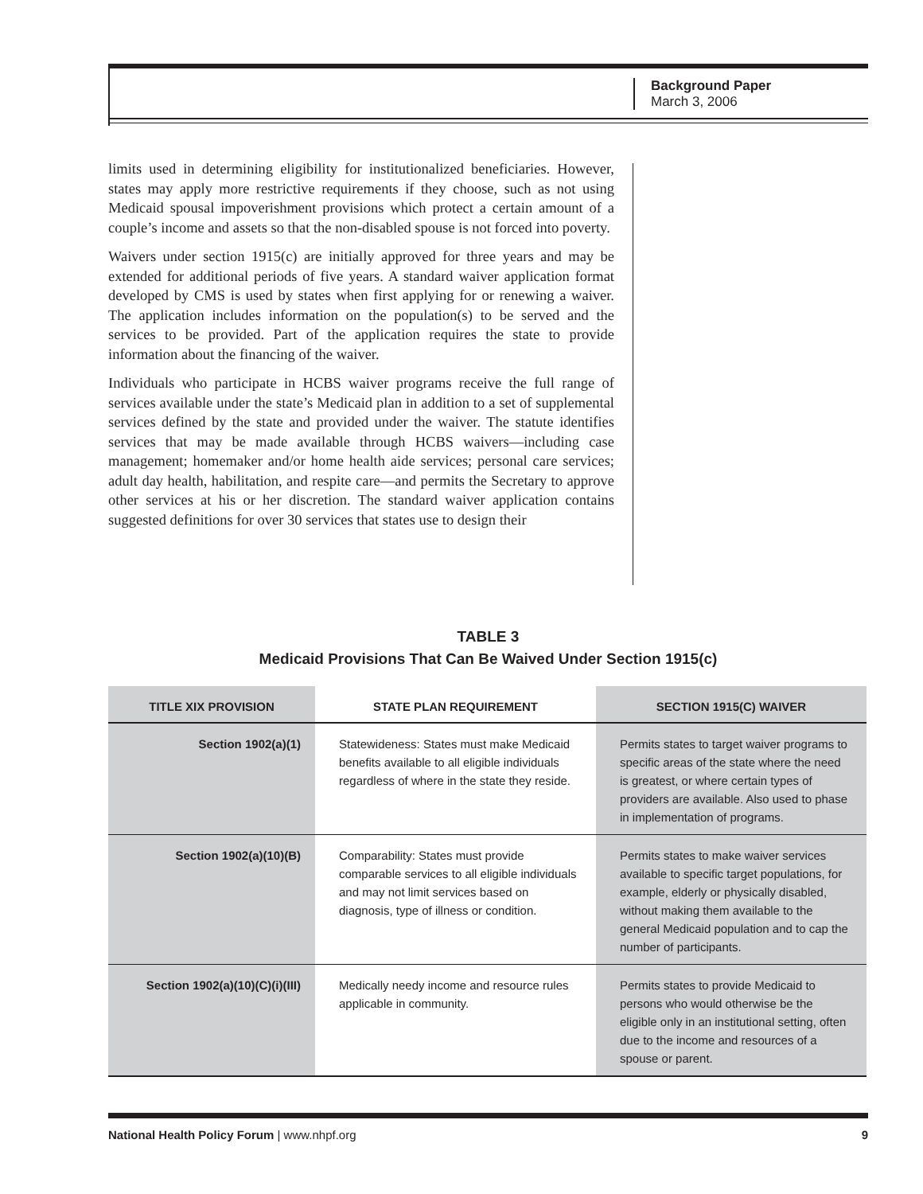Background Paper
March 3, 2006
limits used in determining eligibility for institutionalized beneficiaries. However, states may apply more restrictive requirements if they choose, such as not using Medicaid spousal impoverishment provisions which protect a certain amount of a couple’s income and assets so that the non-disabled spouse is not forced into poverty.
Waivers under section 1915(c) are initially approved for three years and may be extended for additional periods of five years. A standard waiver application format developed by CMS is used by states when first applying for or renewing a waiver. The application includes information on the population(s) to be served and the services to be provided. Part of the application requires the state to provide information about the financing of the waiver.
Individuals who participate in HCBS waiver programs receive the full range of services available under the state’s Medicaid plan in addition to a set of supplemental services defined by the state and provided under the waiver. The statute identifies services that may be made available through HCBS waivers—including case management; homemaker and/or home health aide services; personal care services; adult day health, habilitation, and respite care—and permits the Secretary to approve other services at his or her discretion. The standard waiver application contains suggested definitions for over 30 services that states use to design their
TABLE 3
Medicaid Provisions That Can Be Waived Under Section 1915(c)
| TITLE XIX PROVISION | STATE PLAN REQUIREMENT | SECTION 1915(C) WAIVER |
| --- | --- | --- |
| Section 1902(a)(1) | Statewideness: States must make Medicaid benefits available to all eligible individuals regardless of where in the state they reside. | Permits states to target waiver programs to specific areas of the state where the need is greatest, or where certain types of providers are available. Also used to phase in implementation of programs. |
| Section 1902(a)(10)(B) | Comparability: States must provide comparable services to all eligible individuals and may not limit services based on diagnosis, type of illness or condition. | Permits states to make waiver services available to specific target populations, for example, elderly or physically disabled, without making them available to the general Medicaid population and to cap the number of participants. |
| Section 1902(a)(10)(C)(i)(III) | Medically needy income and resource rules applicable in community. | Permits states to provide Medicaid to persons who would otherwise be the eligible only in an institutional setting, often due to the income and resources of a spouse or parent. |
National Health Policy Forum | www.nhpf.org 9